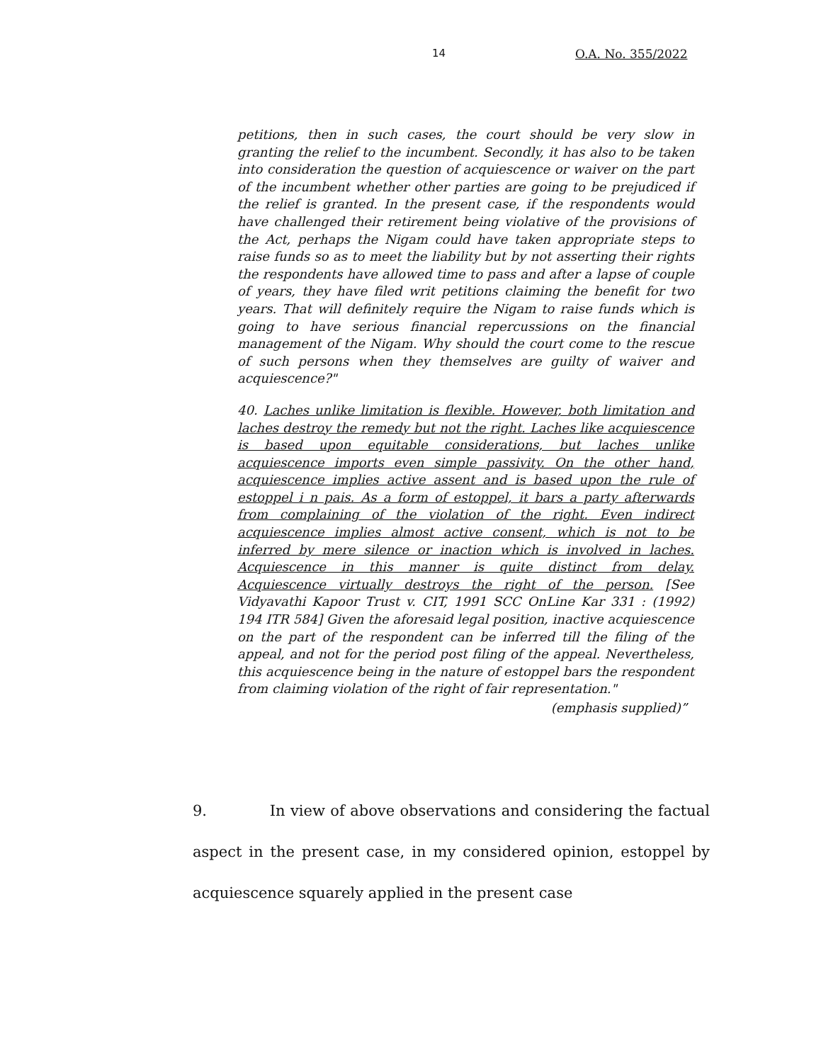14 O.A. No. 355/2022
petitions, then in such cases, the court should be very slow in granting the relief to the incumbent. Secondly, it has also to be taken into consideration the question of acquiescence or waiver on the part of the incumbent whether other parties are going to be prejudiced if the relief is granted. In the present case, if the respondents would have challenged their retirement being violative of the provisions of the Act, perhaps the Nigam could have taken appropriate steps to raise funds so as to meet the liability but by not asserting their rights the respondents have allowed time to pass and after a lapse of couple of years, they have filed writ petitions claiming the benefit for two years. That will definitely require the Nigam to raise funds which is going to have serious financial repercussions on the financial management of the Nigam. Why should the court come to the rescue of such persons when they themselves are guilty of waiver and acquiescence?"
40. Laches unlike limitation is flexible. However, both limitation and laches destroy the remedy but not the right. Laches like acquiescence is based upon equitable considerations, but laches unlike acquiescence imports even simple passivity. On the other hand, acquiescence implies active assent and is based upon the rule of estoppel i n pais. As a form of estoppel, it bars a party afterwards from complaining of the violation of the right. Even indirect acquiescence implies almost active consent, which is not to be inferred by mere silence or inaction which is involved in laches. Acquiescence in this manner is quite distinct from delay. Acquiescence virtually destroys the right of the person. [See Vidyavathi Kapoor Trust v. CIT, 1991 SCC OnLine Kar 331 : (1992) 194 ITR 584] Given the aforesaid legal position, inactive acquiescence on the part of the respondent can be inferred till the filing of the appeal, and not for the period post filing of the appeal. Nevertheless, this acquiescence being in the nature of estoppel bars the respondent from claiming violation of the right of fair representation."
(emphasis supplied)”
9. In view of above observations and considering the factual aspect in the present case, in my considered opinion, estoppel by acquiescence squarely applied in the present case